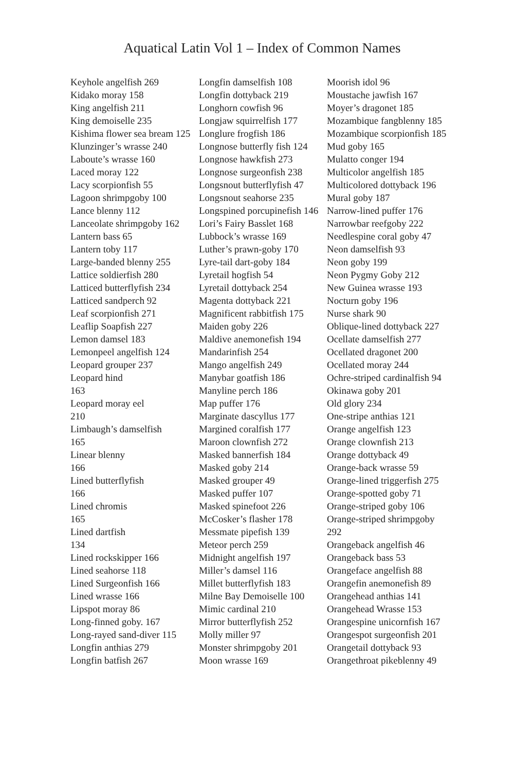Aquatical Latin Vol 1 – Index of Common Names
Keyhole angelfish 269
Kidako moray 158
King angelfish 211
King demoiselle 235
Kishima flower sea bream 125
Klunzinger’s wrasse 240
Laboute’s wrasse 160
Laced moray 122
Lacy scorpionfish 55
Lagoon shrimpgoby 100
Lance blenny 112
Lanceolate shrimpgoby 162
Lantern bass 65
Lantern toby 117
Large-banded blenny 255
Lattice soldierfish 280
Latticed butterflyfish 234
Latticed sandperch 92
Leaf scorpionfish 271
Leaflip Soapfish 227
Lemon damsel 183
Lemonpeel angelfish 124
Leopard grouper 237
Leopard hind
163
Leopard moray eel
210
Limbaugh’s damselfish
165
Linear blenny
166
Lined butterflyfish
166
Lined chromis
165
Lined dartfish
134
Lined rockskipper 166
Lined seahorse 118
Lined Surgeonfish 166
Lined wrasse 166
Lipspot moray 86
Long-finned goby. 167
Long-rayed sand-diver 115
Longfin anthias 279
Longfin batfish 267
Longfin damselfish 108
Longfin dottyback 219
Longhorn cowfish 96
Longjaw squirrelfish 177
Longlure frogfish 186
Longnose butterfly fish 124
Longnose hawkfish 273
Longnose surgeonfish 238
Longsnout butterflyfish 47
Longsnout seahorse 235
Longspined porcupinefish 146
Lori’s Fairy Basslet 168
Lubbock’s wrasse 169
Luther’s prawn-goby 170
Lyre-tail dart-goby 184
Lyretail hogfish 54
Lyretail dottyback 254
Magenta dottyback 221
Magnificent rabbitfish 175
Maiden goby 226
Maldive anemonefish 194
Mandarinfish 254
Mango angelfish 249
Manybar goatfish 186
Manyline perch 186
Map puffer 176
Marginate dascyllus 177
Margined coralfish 177
Maroon clownfish 272
Masked bannerfish 184
Masked goby 214
Masked grouper 49
Masked puffer 107
Masked spinefoot 226
McCosker’s flasher 178
Messmate pipefish 139
Meteor perch 259
Midnight angelfish 197
Miller’s damsel 116
Millet butterflyfish 183
Milne Bay Demoiselle 100
Mimic cardinal 210
Mirror butterflyfish 252
Molly miller 97
Monster shrimpgoby 201
Moon wrasse 169
Moorish idol 96
Moustache jawfish 167
Moyer’s dragonet 185
Mozambique fangblenny 185
Mozambique scorpionfish 185
Mud goby 165
Mulatto conger 194
Multicolor angelfish 185
Multicolored dottyback 196
Mural goby 187
Narrow-lined puffer 176
Narrowbar reefgoby 222
Needlespine coral goby 47
Neon damselfish 93
Neon goby 199
Neon Pygmy Goby 212
New Guinea wrasse 193
Nocturn goby 196
Nurse shark 90
Oblique-lined dottyback 227
Ocellate damselfish 277
Ocellated dragonet 200
Ocellated moray 244
Ochre-striped cardinalfish 94
Okinawa goby 201
Old glory 234
One-stripe anthias 121
Orange angelfish 123
Orange clownfish 213
Orange dottyback 49
Orange-back wrasse 59
Orange-lined triggerfish 275
Orange-spotted goby 71
Orange-striped goby 106
Orange-striped shrimpgoby
292
Orangeback angelfish 46
Orangeback bass 53
Orangeface angelfish 88
Orangefin anemonefish 89
Orangehead anthias 141
Orangehead Wrasse 153
Orangespine unicornfish 167
Orangespot surgeonfish 201
Orangetail dottyback 93
Orangethroat pikeblenny 49